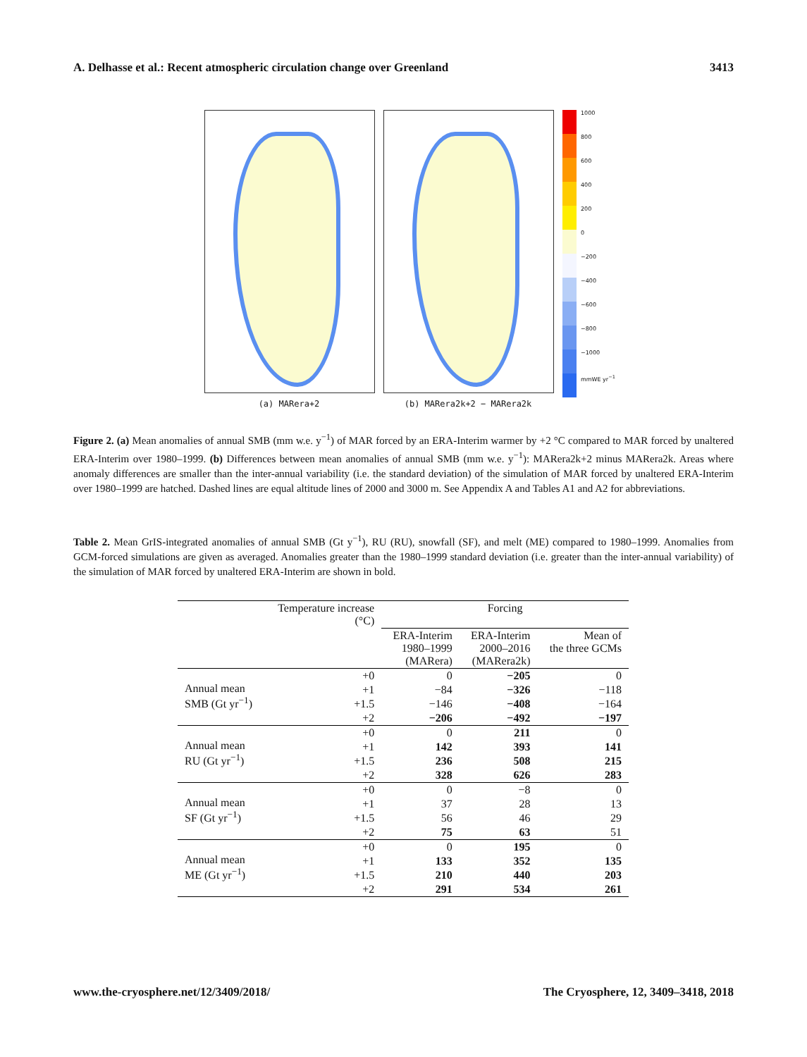A. Delhasse et al.: Recent atmospheric circulation change over Greenland 3413
(a) MARera+2 (b) MARera2k+2 − MARera2k
1000
800
600
400
200
0
−200
−400
−600
−800
−1000
mmWE yr<sup>−1</sup>
Figure 2. (a) Mean anomalies of annual SMB (mm w.e. y<sup>−1</sup>) of MAR forced by an ERA-Interim warmer by +2 °C compared to MAR forced by unaltered ERA-Interim over 1980–1999. (b) Differences between mean anomalies of annual SMB (mm w.e. y<sup>−1</sup>): MARera2k+2 minus MARera2k. Areas where anomaly differences are smaller than the inter-annual variability (i.e. the standard deviation) of the simulation of MAR forced by unaltered ERA-Interim over 1980–1999 are hatched. Dashed lines are equal altitude lines of 2000 and 3000 m. See Appendix A and Tables A1 and A2 for abbreviations.
Table 2. Mean GrIS-integrated anomalies of annual SMB (Gt y<sup>−1</sup>), RU (RU), snowfall (SF), and melt (ME) compared to 1980–1999. Anomalies from GCM-forced simulations are given as averaged. Anomalies greater than the 1980–1999 standard deviation (i.e. greater than the inter-annual variability) of the simulation of MAR forced by unaltered ERA-Interim are shown in bold.
| | Temperature increase (°C) | Forcing | | |
| --- | --- | --- | --- | --- |
| | | ERA-Interim 1980–1999 (MARera) | ERA-Interim 2000–2016 (MARera2k) | Mean of the three GCMs |
| Annual mean SMB (Gt yr<sup>−1</sup>) | +0 | 0 | −205 | 0 |
| | +1 | −84 | −326 | −118 |
| | +1.5 | −146 | −408 | −164 |
| | +2 | −206 | −492 | −197 |
| Annual mean RU (Gt yr<sup>−1</sup>) | +0 | 0 | 211 | 0 |
| | +1 | 142 | 393 | 141 |
| | +1.5 | 236 | 508 | 215 |
| | +2 | 328 | 626 | 283 |
| Annual mean SF (Gt yr<sup>−1</sup>) | +0 | 0 | −8 | 0 |
| | +1 | 37 | 28 | 13 |
| | +1.5 | 56 | 46 | 29 |
| | +2 | 75 | 63 | 51 |
| Annual mean ME (Gt yr<sup>−1</sup>) | +0 | 0 | 195 | 0 |
| | +1 | 133 | 352 | 135 |
| | +1.5 | 210 | 440 | 203 |
| | +2 | 291 | 534 | 261 |
www.the-cryosphere.net/12/3409/2018/ The Cryosphere, 12, 3409–3418, 2018